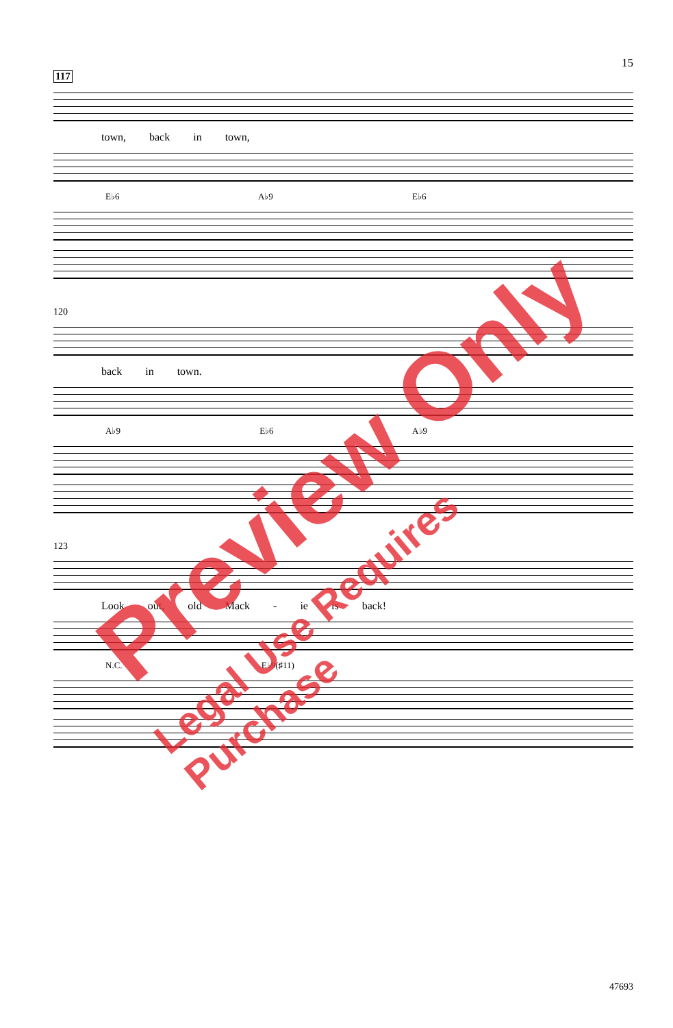15
117
town, back in town,
E♭6 A♭9 E♭6
120
back in town.
A♭9 E♭6 A♭9
123
Look out, old Mack - ie is back!
N.C. E♭9(♯11)
Preview Only
Legal Use Requires Purchase
47693